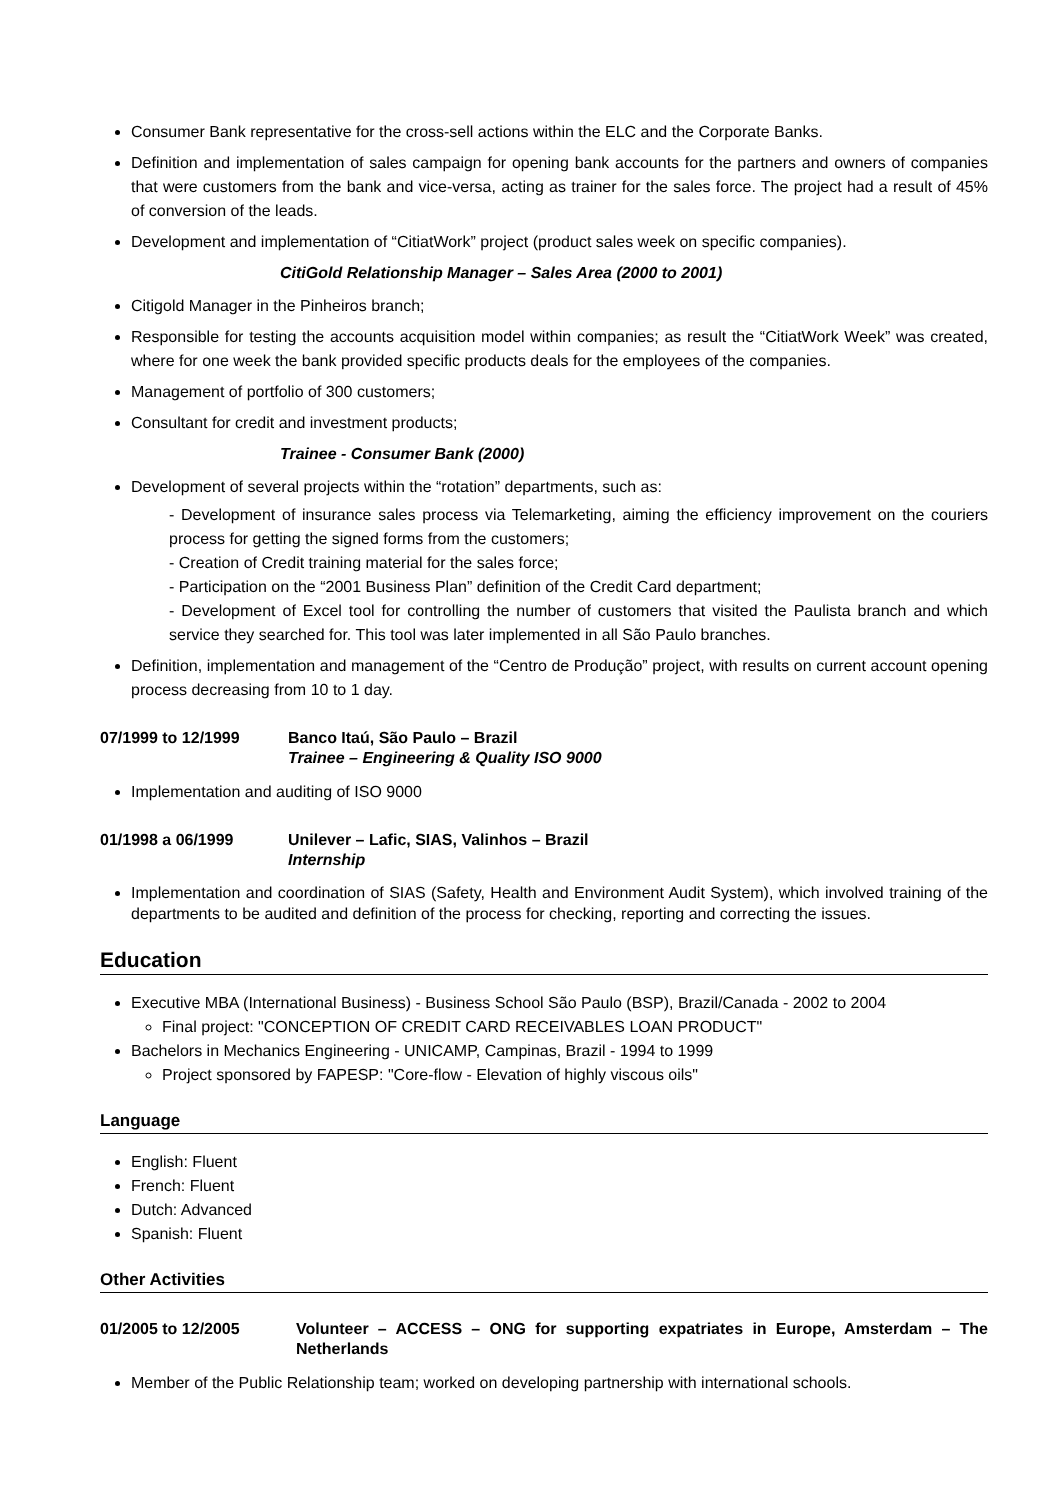Consumer Bank representative for the cross-sell actions within the ELC and the Corporate Banks.
Definition and implementation of sales campaign for opening bank accounts for the partners and owners of companies that were customers from the bank and vice-versa, acting as trainer for the sales force. The project had a result of 45% of conversion of the leads.
Development and implementation of “CitiatWork” project (product sales week on specific companies).
CitiGold Relationship Manager – Sales Area (2000 to 2001)
Citigold Manager in the Pinheiros branch;
Responsible for testing the accounts acquisition model within companies; as result the “CitiatWork Week” was created, where for one week the bank provided specific products deals for the employees of the companies.
Management of portfolio of 300 customers;
Consultant for credit and investment products;
Trainee - Consumer Bank (2000)
Development of several projects within the “rotation” departments, such as:
- Development of insurance sales process via Telemarketing, aiming the efficiency improvement on the couriers process for getting the signed forms from the customers;
- Creation of Credit training material for the sales force;
- Participation on the “2001 Business Plan” definition of the Credit Card department;
- Development of Excel tool for controlling the number of customers that visited the Paulista branch and which service they searched for. This tool was later implemented in all São Paulo branches.
Definition, implementation and management of the “Centro de Produção” project, with results on current account opening process decreasing from 10 to 1 day.
07/1999 to 12/1999 Banco Itaú, São Paulo – Brazil
Trainee – Engineering & Quality ISO 9000
Implementation and auditing of ISO 9000
01/1998 a 06/1999 Unilever – Lafic, SIAS, Valinhos – Brazil
Internship
Implementation and coordination of SIAS (Safety, Health and Environment Audit System), which involved training of the departments to be audited and definition of the process for checking, reporting and correcting the issues.
Education
Executive MBA (International Business) - Business School São Paulo (BSP), Brazil/Canada - 2002 to 2004
Final project: "CONCEPTION OF CREDIT CARD RECEIVABLES LOAN PRODUCT"
Bachelors in Mechanics Engineering - UNICAMP, Campinas, Brazil - 1994 to 1999
Project sponsored by FAPESP: "Core-flow - Elevation of highly viscous oils"
Language
English: Fluent
French: Fluent
Dutch: Advanced
Spanish: Fluent
Other Activities
01/2005 to 12/2005 Volunteer – ACCESS – ONG for supporting expatriates in Europe, Amsterdam – The Netherlands
Member of the Public Relationship team; worked on developing partnership with international schools.